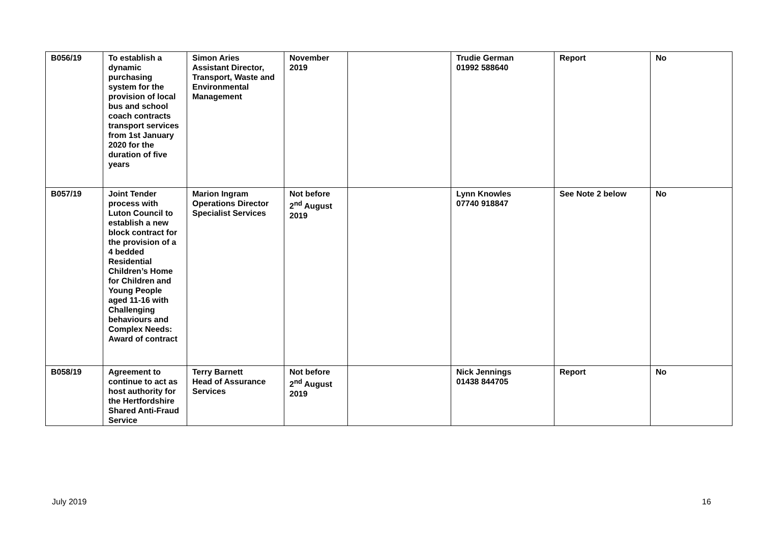| B056/19 | To establish a dynamic purchasing system for the provision of local bus and school coach contracts transport services from 1st January 2020 for the duration of five years | Simon Aries Assistant Director, Transport, Waste and Environmental Management | November 2019 | | Trudie German 01992 588640 | Report | No |
| B057/19 | Joint Tender process with Luton Council to establish a new block contract for the provision of a 4 bedded Residential Children’s Home for Children and Young People aged 11-16 with Challenging behaviours and Complex Needs: Award of contract | Marion Ingram Operations Director Specialist Services | Not before 2<sup>nd</sup> August 2019 | | Lynn Knowles 07740 918847 | See Note 2 below | No |
| B058/19 | Agreement to continue to act as host authority for the Hertfordshire Shared Anti-Fraud Service | Terry Barnett Head of Assurance Services | Not before 2<sup>nd</sup> August 2019 | | Nick Jennings 01438 844705 | Report | No |
July 2019 16